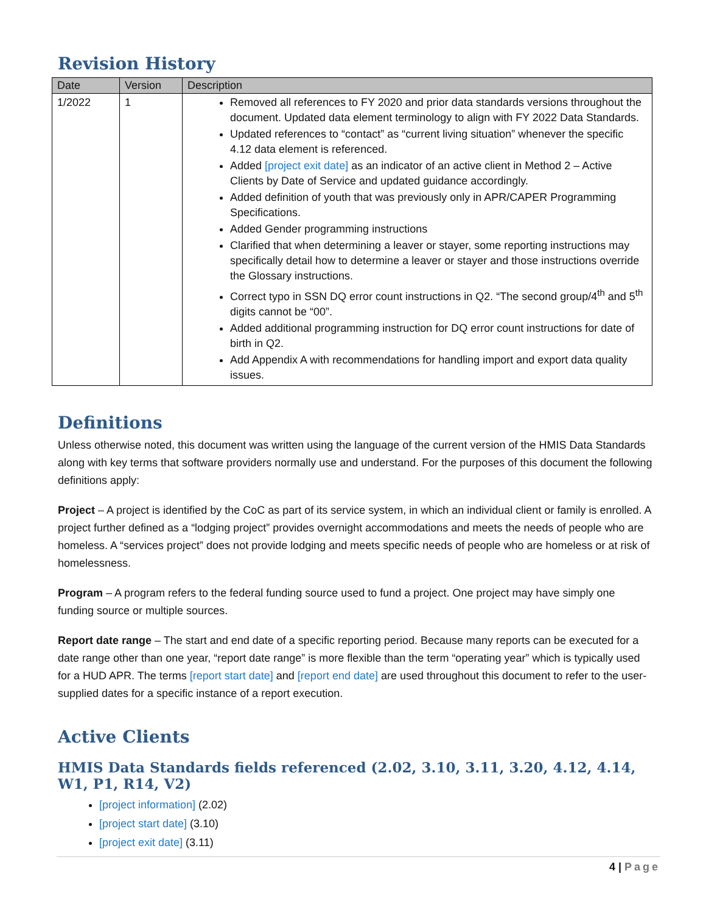Revision History
| Date | Version | Description |
| --- | --- | --- |
| 1/2022 | 1 | Removed all references to FY 2020 and prior data standards versions throughout the document. Updated data element terminology to align with FY 2022 Data Standards. Updated references to “contact” as “current living situation” whenever the specific 4.12 data element is referenced. Added [project exit date] as an indicator of an active client in Method 2 – Active Clients by Date of Service and updated guidance accordingly. Added definition of youth that was previously only in APR/CAPER Programming Specifications. Added Gender programming instructions Clarified that when determining a leaver or stayer, some reporting instructions may specifically detail how to determine a leaver or stayer and those instructions override the Glossary instructions. Correct typo in SSN DQ error count instructions in Q2. “The second group/4<sup>th</sup> and 5<sup>th</sup> digits cannot be “00”. Added additional programming instruction for DQ error count instructions for date of birth in Q2. Add Appendix A with recommendations for handling import and export data quality issues. |
Definitions
Unless otherwise noted, this document was written using the language of the current version of the HMIS Data Standards along with key terms that software providers normally use and understand. For the purposes of this document the following definitions apply:
Project – A project is identified by the CoC as part of its service system, in which an individual client or family is enrolled. A project further defined as a “lodging project” provides overnight accommodations and meets the needs of people who are homeless. A “services project” does not provide lodging and meets specific needs of people who are homeless or at risk of homelessness.
Program – A program refers to the federal funding source used to fund a project. One project may have simply one funding source or multiple sources.
Report date range – The start and end date of a specific reporting period. Because many reports can be executed for a date range other than one year, “report date range” is more flexible than the term “operating year” which is typically used for a HUD APR. The terms [report start date] and [report end date] are used throughout this document to refer to the user-supplied dates for a specific instance of a report execution.
Active Clients
HMIS Data Standards fields referenced (2.02, 3.10, 3.11, 3.20, 4.12, 4.14, W1, P1, R14, V2)
[project information] (2.02)
[project start date] (3.10)
[project exit date] (3.11)
4 | Page